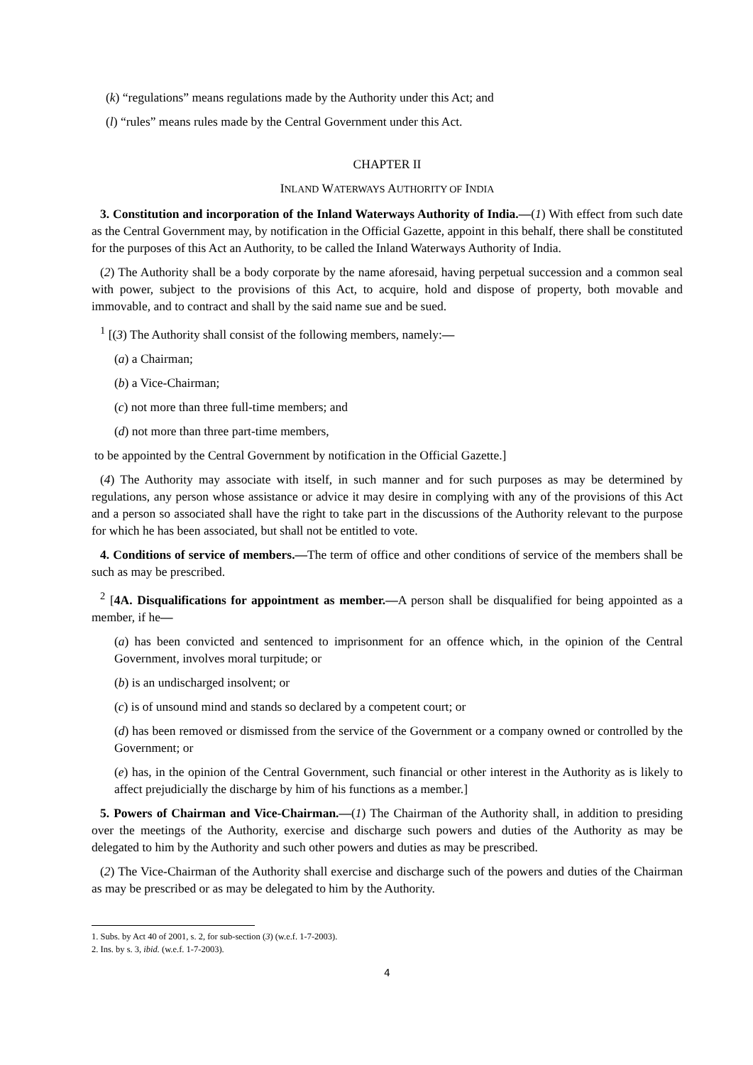(k) “regulations” means regulations made by the Authority under this Act; and
(l) “rules” means rules made by the Central Government under this Act.
CHAPTER II
INLAND WATERWAYS AUTHORITY OF INDIA
3. Constitution and incorporation of the Inland Waterways Authority of India.—(1) With effect from such date as the Central Government may, by notification in the Official Gazette, appoint in this behalf, there shall be constituted for the purposes of this Act an Authority, to be called the Inland Waterways Authority of India.
(2) The Authority shall be a body corporate by the name aforesaid, having perpetual succession and a common seal with power, subject to the provisions of this Act, to acquire, hold and dispose of property, both movable and immovable, and to contract and shall by the said name sue and be sued.
<sup>1</sup> [(3) The Authority shall consist of the following members, namely:—
(a) a Chairman;
(b) a Vice-Chairman;
(c) not more than three full-time members; and
(d) not more than three part-time members,
to be appointed by the Central Government by notification in the Official Gazette.]
(4) The Authority may associate with itself, in such manner and for such purposes as may be determined by regulations, any person whose assistance or advice it may desire in complying with any of the provisions of this Act and a person so associated shall have the right to take part in the discussions of the Authority relevant to the purpose for which he has been associated, but shall not be entitled to vote.
4. Conditions of service of members.—The term of office and other conditions of service of the members shall be such as may be prescribed.
<sup>2</sup> [4A. Disqualifications for appointment as member.—A person shall be disqualified for being appointed as a member, if he—
(a) has been convicted and sentenced to imprisonment for an offence which, in the opinion of the Central Government, involves moral turpitude; or
(b) is an undischarged insolvent; or
(c) is of unsound mind and stands so declared by a competent court; or
(d) has been removed or dismissed from the service of the Government or a company owned or controlled by the Government; or
(e) has, in the opinion of the Central Government, such financial or other interest in the Authority as is likely to affect prejudicially the discharge by him of his functions as a member.]
5. Powers of Chairman and Vice-Chairman.—(1) The Chairman of the Authority shall, in addition to presiding over the meetings of the Authority, exercise and discharge such powers and duties of the Authority as may be delegated to him by the Authority and such other powers and duties as may be prescribed.
(2) The Vice-Chairman of the Authority shall exercise and discharge such of the powers and duties of the Chairman as may be prescribed or as may be delegated to him by the Authority.
1. Subs. by Act 40 of 2001, s. 2, for sub-section (3) (w.e.f. 1-7-2003).
2. Ins. by s. 3, ibid. (w.e.f. 1-7-2003).
4